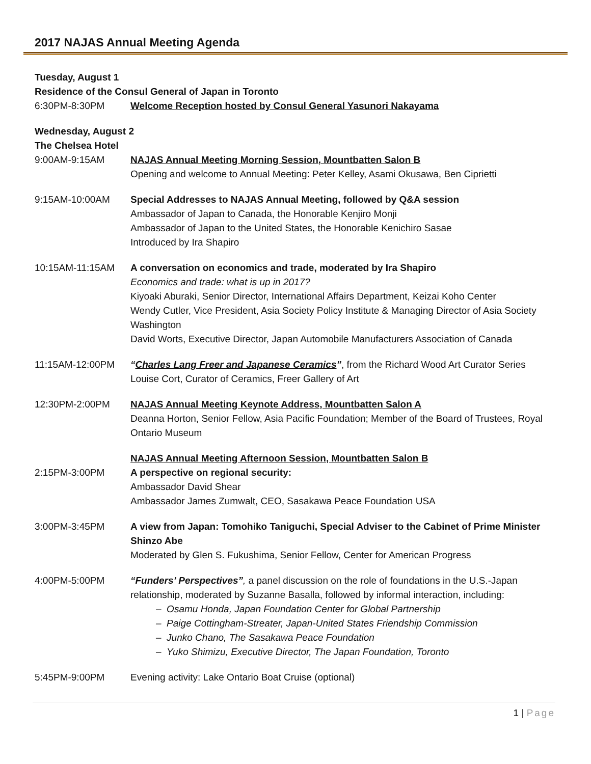2017 NAJAS Annual Meeting Agenda
Tuesday, August 1
Residence of the Consul General of Japan in Toronto
6:30PM-8:30PM Welcome Reception hosted by Consul General Yasunori Nakayama
Wednesday, August 2
The Chelsea Hotel
9:00AM-9:15AM NAJAS Annual Meeting Morning Session, Mountbatten Salon B
Opening and welcome to Annual Meeting: Peter Kelley, Asami Okusawa, Ben Ciprietti
9:15AM-10:00AM Special Addresses to NAJAS Annual Meeting, followed by Q&A session
Ambassador of Japan to Canada, the Honorable Kenjiro Monji
Ambassador of Japan to the United States, the Honorable Kenichiro Sasae
Introduced by Ira Shapiro
10:15AM-11:15AM A conversation on economics and trade, moderated by Ira Shapiro
Economics and trade: what is up in 2017?
Kiyoaki Aburaki, Senior Director, International Affairs Department, Keizai Koho Center
Wendy Cutler, Vice President, Asia Society Policy Institute & Managing Director of Asia Society Washington
David Worts, Executive Director, Japan Automobile Manufacturers Association of Canada
11:15AM-12:00PM “Charles Lang Freer and Japanese Ceramics”, from the Richard Wood Art Curator Series
Louise Cort, Curator of Ceramics, Freer Gallery of Art
12:30PM-2:00PM NAJAS Annual Meeting Keynote Address, Mountbatten Salon A
Deanna Horton, Senior Fellow, Asia Pacific Foundation; Member of the Board of Trustees, Royal Ontario Museum
NAJAS Annual Meeting Afternoon Session, Mountbatten Salon B
2:15PM-3:00PM A perspective on regional security:
Ambassador David Shear
Ambassador James Zumwalt, CEO, Sasakawa Peace Foundation USA
3:00PM-3:45PM A view from Japan: Tomohiko Taniguchi, Special Adviser to the Cabinet of Prime Minister Shinzo Abe
Moderated by Glen S. Fukushima, Senior Fellow, Center for American Progress
4:00PM-5:00PM “Funders’ Perspectives”, a panel discussion on the role of foundations in the U.S.-Japan relationship, moderated by Suzanne Basalla, followed by informal interaction, including:
– Osamu Honda, Japan Foundation Center for Global Partnership
– Paige Cottingham-Streater, Japan-United States Friendship Commission
– Junko Chano, The Sasakawa Peace Foundation
– Yuko Shimizu, Executive Director, The Japan Foundation, Toronto
5:45PM-9:00PM Evening activity: Lake Ontario Boat Cruise (optional)
1 | Page